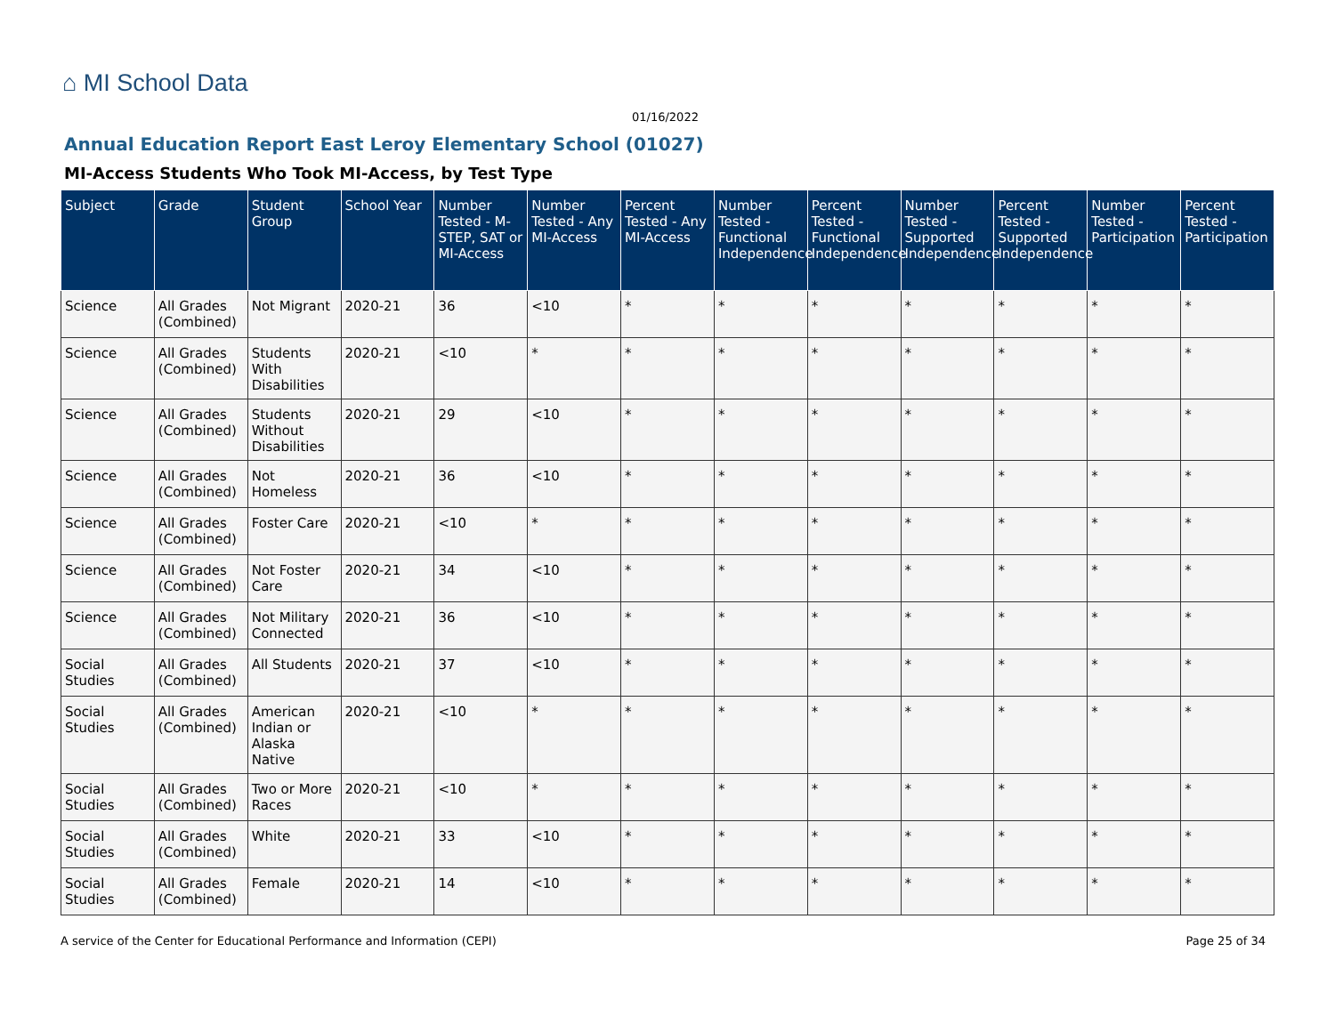⌂ MI School Data
01/16/2022
Annual Education Report East Leroy Elementary School (01027)
MI-Access Students Who Took MI-Access, by Test Type
| Subject | Grade | Student Group | School Year | Number Tested - M-STEP, SAT or MI-Access | Number Tested - Any MI-Access | Percent Tested - Any MI-Access | Number Tested - Functional Independence | Percent Tested - Functional Independence | Number Tested - Supported Independence | Percent Tested - Supported Independence | Number Tested - Participation | Percent Tested - Participation |
| --- | --- | --- | --- | --- | --- | --- | --- | --- | --- | --- | --- | --- |
| Science | All Grades (Combined) | Not Migrant | 2020-21 | 36 | <10 | * | * | * | * | * | * | * |
| Science | All Grades (Combined) | Students With Disabilities | 2020-21 | <10 | * | * | * | * | * | * | * | * |
| Science | All Grades (Combined) | Students Without Disabilities | 2020-21 | 29 | <10 | * | * | * | * | * | * | * |
| Science | All Grades (Combined) | Not Homeless | 2020-21 | 36 | <10 | * | * | * | * | * | * | * |
| Science | All Grades (Combined) | Foster Care | 2020-21 | <10 | * | * | * | * | * | * | * | * |
| Science | All Grades (Combined) | Not Foster Care | 2020-21 | 34 | <10 | * | * | * | * | * | * | * |
| Science | All Grades (Combined) | Not Military Connected | 2020-21 | 36 | <10 | * | * | * | * | * | * | * |
| Social Studies | All Grades (Combined) | All Students | 2020-21 | 37 | <10 | * | * | * | * | * | * | * |
| Social Studies | All Grades (Combined) | American Indian or Alaska Native | 2020-21 | <10 | * | * | * | * | * | * | * | * |
| Social Studies | All Grades (Combined) | Two or More Races | 2020-21 | <10 | * | * | * | * | * | * | * | * |
| Social Studies | All Grades (Combined) | White | 2020-21 | 33 | <10 | * | * | * | * | * | * | * |
| Social Studies | All Grades (Combined) | Female | 2020-21 | 14 | <10 | * | * | * | * | * | * | * |
A service of the Center for Educational Performance and Information (CEPI)
Page 25 of 34